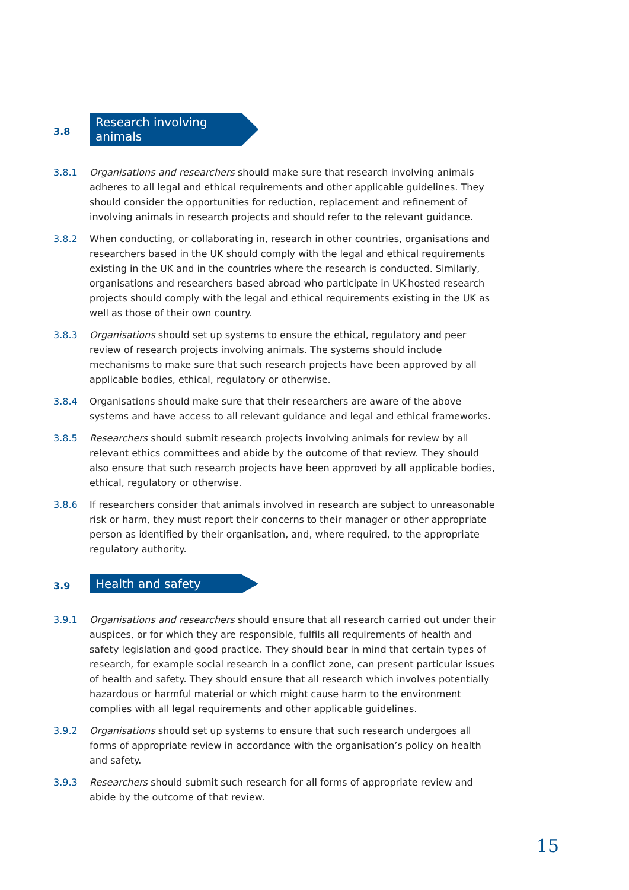3.8
Research involving animals
3.8.1 Organisations and researchers should make sure that research involving animals adheres to all legal and ethical requirements and other applicable guidelines. They should consider the opportunities for reduction, replacement and refinement of involving animals in research projects and should refer to the relevant guidance.
3.8.2 When conducting, or collaborating in, research in other countries, organisations and researchers based in the UK should comply with the legal and ethical requirements existing in the UK and in the countries where the research is conducted. Similarly, organisations and researchers based abroad who participate in UK-hosted research projects should comply with the legal and ethical requirements existing in the UK as well as those of their own country.
3.8.3 Organisations should set up systems to ensure the ethical, regulatory and peer review of research projects involving animals. The systems should include mechanisms to make sure that such research projects have been approved by all applicable bodies, ethical, regulatory or otherwise.
3.8.4 Organisations should make sure that their researchers are aware of the above systems and have access to all relevant guidance and legal and ethical frameworks.
3.8.5 Researchers should submit research projects involving animals for review by all relevant ethics committees and abide by the outcome of that review. They should also ensure that such research projects have been approved by all applicable bodies, ethical, regulatory or otherwise.
3.8.6 If researchers consider that animals involved in research are subject to unreasonable risk or harm, they must report their concerns to their manager or other appropriate person as identified by their organisation, and, where required, to the appropriate regulatory authority.
3.9
Health and safety
3.9.1 Organisations and researchers should ensure that all research carried out under their auspices, or for which they are responsible, fulfils all requirements of health and safety legislation and good practice. They should bear in mind that certain types of research, for example social research in a conflict zone, can present particular issues of health and safety. They should ensure that all research which involves potentially hazardous or harmful material or which might cause harm to the environment complies with all legal requirements and other applicable guidelines.
3.9.2 Organisations should set up systems to ensure that such research undergoes all forms of appropriate review in accordance with the organisation’s policy on health and safety.
3.9.3 Researchers should submit such research for all forms of appropriate review and abide by the outcome of that review.
15